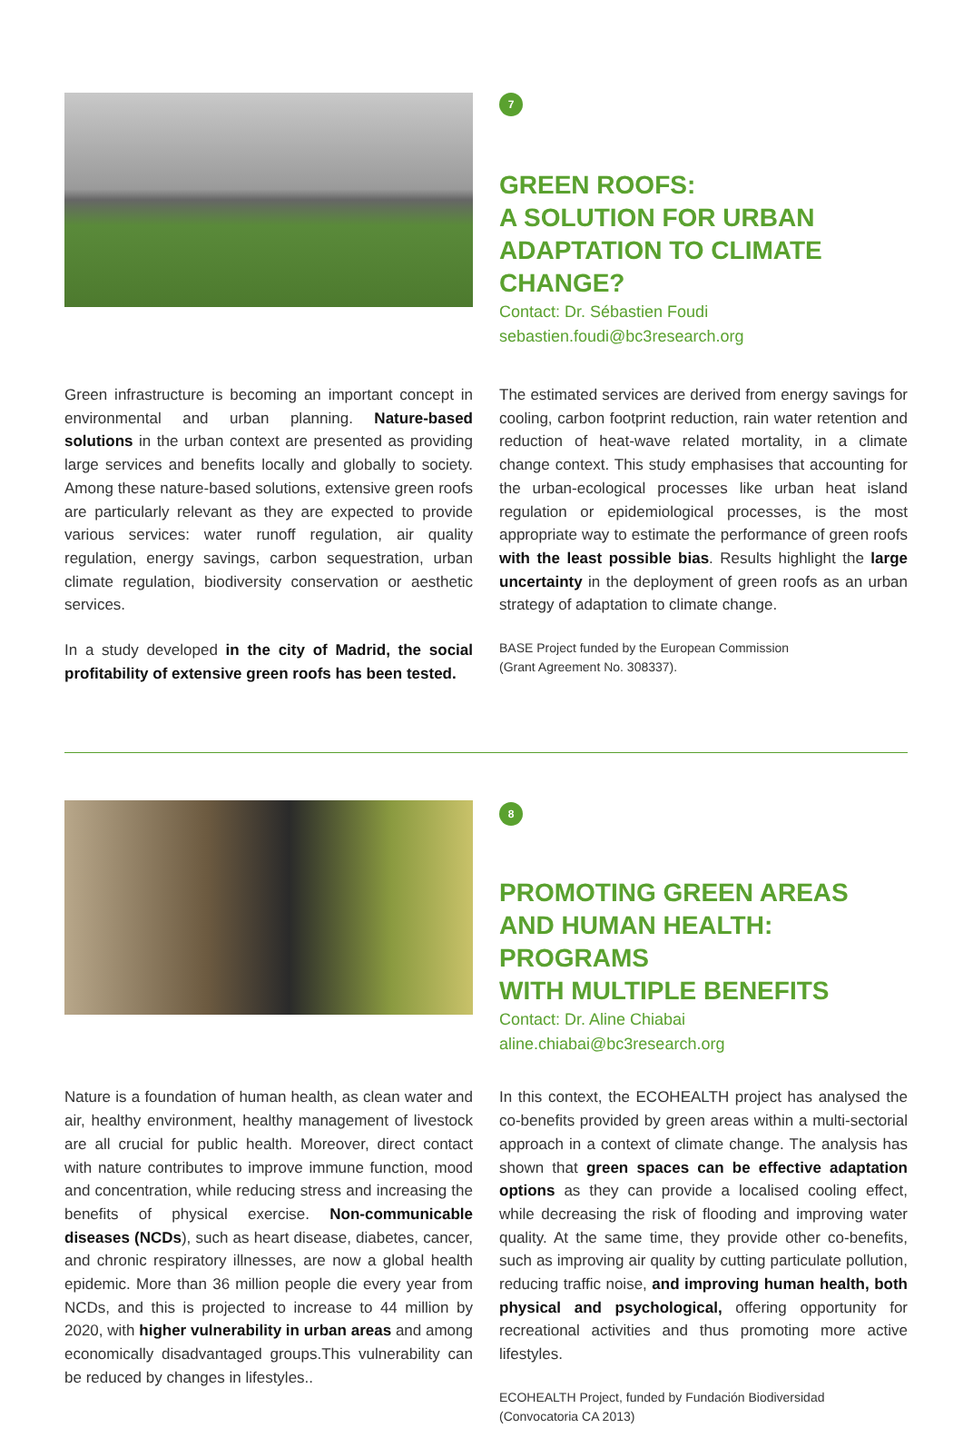7
GREEN ROOFS:
A SOLUTION FOR URBAN
ADAPTATION TO CLIMATE CHANGE?
Contact: Dr. Sébastien Foudi
sebastien.foudi@bc3research.org
Green infrastructure is becoming an important concept in environmental and urban planning. Nature-based solutions in the urban context are presented as providing large services and benefits locally and globally to society. Among these nature-based solutions, extensive green roofs are particularly relevant as they are expected to provide various services: water runoff regulation, air quality regulation, energy savings, carbon sequestration, urban climate regulation, biodiversity conservation or aesthetic services.
In a study developed in the city of Madrid, the social profitability of extensive green roofs has been tested.
The estimated services are derived from energy savings for cooling, carbon footprint reduction, rain water retention and reduction of heat-wave related mortality, in a climate change context. This study emphasises that accounting for the urban-ecological processes like urban heat island regulation or epidemiological processes, is the most appropriate way to estimate the performance of green roofs with the least possible bias. Results highlight the large uncertainty in the deployment of green roofs as an urban strategy of adaptation to climate change.
BASE Project funded by the European Commission
(Grant Agreement No. 308337).
8
PROMOTING GREEN AREAS
AND HUMAN HEALTH: PROGRAMS
WITH MULTIPLE BENEFITS
Contact: Dr. Aline Chiabai
aline.chiabai@bc3research.org
Nature is a foundation of human health, as clean water and air, healthy environment, healthy management of livestock are all crucial for public health. Moreover, direct contact with nature contributes to improve immune function, mood and concentration, while reducing stress and increasing the benefits of physical exercise. Non-communicable diseases (NCDs), such as heart disease, diabetes, cancer, and chronic respiratory illnesses, are now a global health epidemic. More than 36 million people die every year from NCDs, and this is projected to increase to 44 million by 2020, with higher vulnerability in urban areas and among economically disadvantaged groups.This vulnerability can be reduced by changes in lifestyles..
In this context, the ECOHEALTH project has analysed the co-benefits provided by green areas within a multi-sectorial approach in a context of climate change. The analysis has shown that green spaces can be effective adaptation options as they can provide a localised cooling effect, while decreasing the risk of flooding and improving water quality. At the same time, they provide other co-benefits, such as improving air quality by cutting particulate pollution, reducing traffic noise, and improving human health, both physical and psychological, offering opportunity for recreational activities and thus promoting more active lifestyles.
ECOHEALTH Project, funded by Fundación Biodiversidad
(Convocatoria CA 2013)